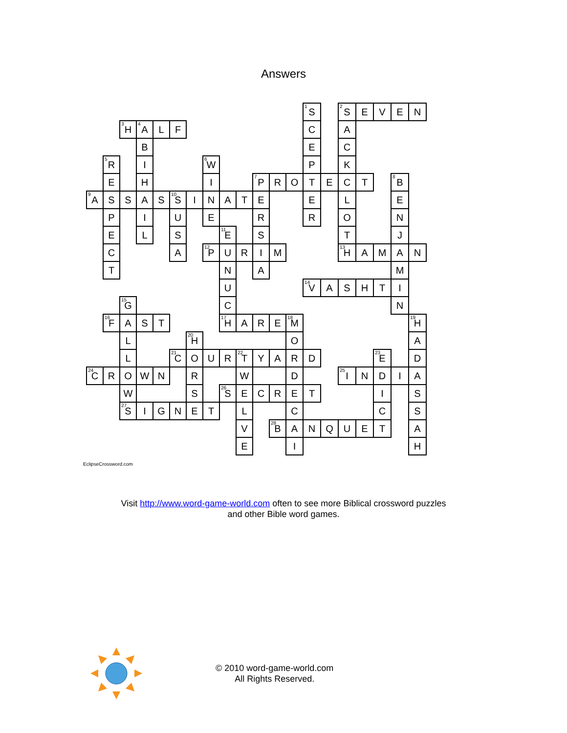Answers
| | | | | | | | | | | | | | <sup>1</sup> S | | <sup>2</sup> S | E | V | E | N |
| | | <sup>3</sup>H | <sup>4</sup> A | L | F | | | | | | | | C | | A | | | | |
| | | | B | | | | | | | | | | E | | C | | | | |
| | <sup>5</sup> R | | I | | | | <sup>6</sup> W | | | | | | P | | K | | | | |
| | E | | H | | | | I | | | <sup>7</sup> P | R | O | T | E | C | T | | <sup>8</sup>B | |
| <sup>9</sup> A | S | S | A | S | <sup>10</sup> S | I | N | A | T | E | | | E | | L | | | E | |
| | P | | I | | U | | E | | | R | | | R | | O | | | N | |
| | E | | L | | S | | | <sup>11</sup> E | | S | | | | | T | | | J | |
| | C | | | | A | | <sup>12</sup> P | U | R | I | M | | | | <sup>13</sup>H | A | M | A | N |
| | T | | | | | | | N | | A | | | | | | | | M | |
| | | | | | | | | U | | | | | <sup>14</sup> V | A | S | H | T | I | |
| | | <sup>15</sup> G | | | | | | C | | | | | | | | | | N | |
| | <sup>16</sup>F | A | S | T | | | | <sup>17</sup>H | A | R | E | <sup>18</sup> M | | | | | | | <sup>19</sup>H |
| | | L | | | | <sup>20</sup>H | | | | | | O | | | | | | | A |
| | | L | | | <sup>21</sup>C | O | U | R | <sup>22</sup> T | Y | A | R | D | | | | <sup>23</sup> E | | D |
| <sup>24</sup>C | R | O | W | N | | R | | | W | | | D | | | <sup>25</sup> I | N | D | I | A |
| | | W | | | | S | | <sup>26</sup>S | E | C | R | E | T | | | | I | | S |
| | | <sup>27</sup>S | I | G | N | E | T | | L | | | C | | | | | C | | S |
| | | | | | | | | | V | | <sup>28</sup>B | A | N | Q | U | E | T | | A |
| | | | | | | | | | E | | | I | | | | | | | H |
EclipseCrossword.com
Visit http://www.word-game-world.com often to see more Biblical crossword puzzles
and other Bible word games.
© 2010 word-game-world.com
All Rights Reserved.